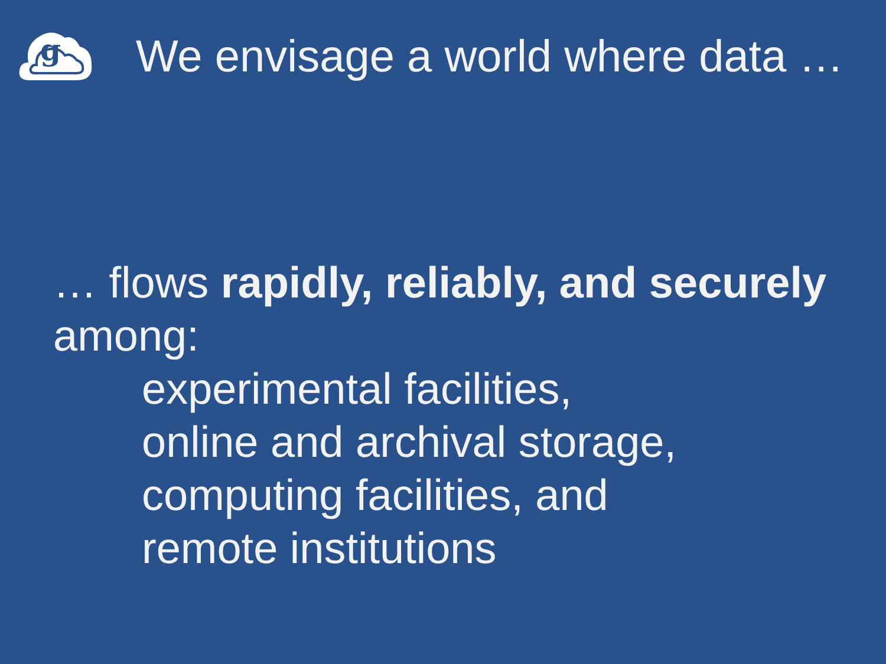g
We envisage a world where data …
… flows rapidly, reliably, and securely
among:
experimental facilities,
online and archival storage,
computing facilities, and
remote institutions